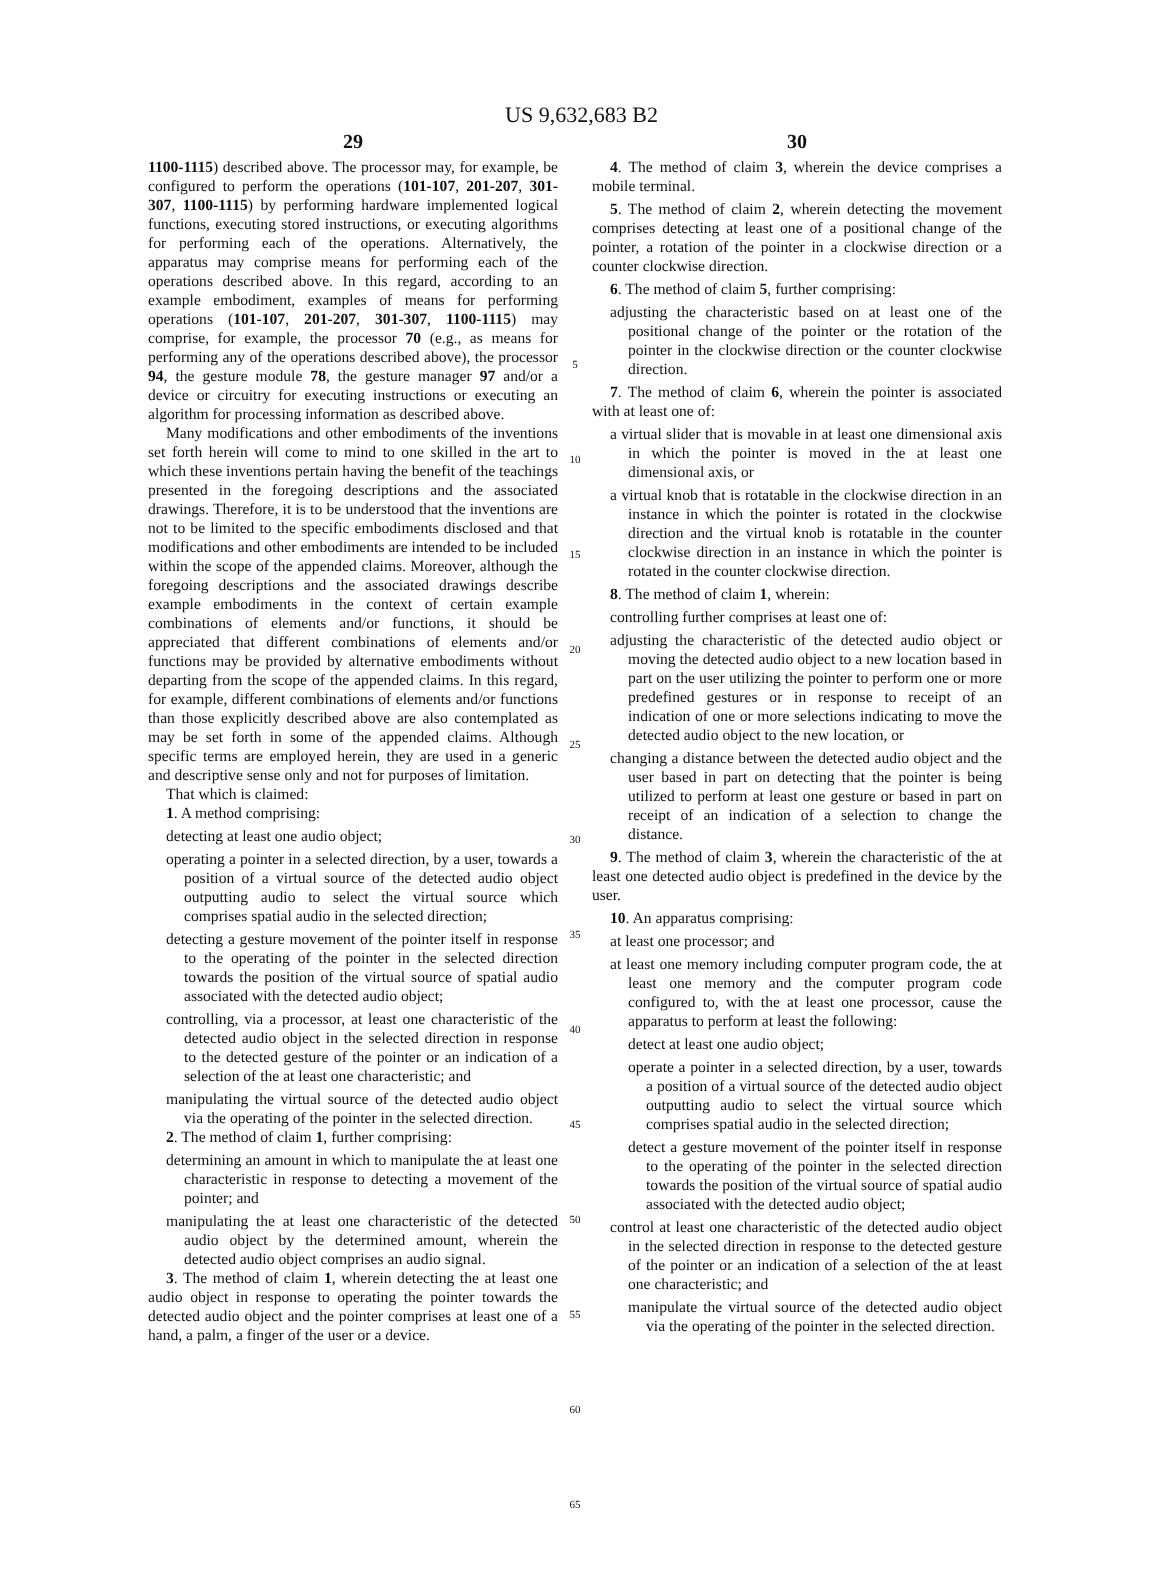US 9,632,683 B2
29
1100-1115) described above. The processor may, for example, be configured to perform the operations (101-107, 201-207, 301-307, 1100-1115) by performing hardware implemented logical functions, executing stored instructions, or executing algorithms for performing each of the operations. Alternatively, the apparatus may comprise means for performing each of the operations described above. In this regard, according to an example embodiment, examples of means for performing operations (101-107, 201-207, 301-307, 1100-1115) may comprise, for example, the processor 70 (e.g., as means for performing any of the operations described above), the processor 94, the gesture module 78, the gesture manager 97 and/or a device or circuitry for executing instructions or executing an algorithm for processing information as described above.
Many modifications and other embodiments of the inventions set forth herein will come to mind to one skilled in the art to which these inventions pertain having the benefit of the teachings presented in the foregoing descriptions and the associated drawings. Therefore, it is to be understood that the inventions are not to be limited to the specific embodiments disclosed and that modifications and other embodiments are intended to be included within the scope of the appended claims. Moreover, although the foregoing descriptions and the associated drawings describe example embodiments in the context of certain example combinations of elements and/or functions, it should be appreciated that different combinations of elements and/or functions may be provided by alternative embodiments without departing from the scope of the appended claims. In this regard, for example, different combinations of elements and/or functions than those explicitly described above are also contemplated as may be set forth in some of the appended claims. Although specific terms are employed herein, they are used in a generic and descriptive sense only and not for purposes of limitation.
That which is claimed:
1. A method comprising:
detecting at least one audio object;
operating a pointer in a selected direction, by a user, towards a position of a virtual source of the detected audio object outputting audio to select the virtual source which comprises spatial audio in the selected direction;
detecting a gesture movement of the pointer itself in response to the operating of the pointer in the selected direction towards the position of the virtual source of spatial audio associated with the detected audio object;
controlling, via a processor, at least one characteristic of the detected audio object in the selected direction in response to the detected gesture of the pointer or an indication of a selection of the at least one characteristic; and
manipulating the virtual source of the detected audio object via the operating of the pointer in the selected direction.
2. The method of claim 1, further comprising:
determining an amount in which to manipulate the at least one characteristic in response to detecting a movement of the pointer; and
manipulating the at least one characteristic of the detected audio object by the determined amount, wherein the detected audio object comprises an audio signal.
3. The method of claim 1, wherein detecting the at least one audio object in response to operating the pointer towards the detected audio object and the pointer comprises at least one of a hand, a palm, a finger of the user or a device.
5
10
15
20
25
30
35
40
45
50
55
60
65
30
4. The method of claim 3, wherein the device comprises a mobile terminal.
5. The method of claim 2, wherein detecting the movement comprises detecting at least one of a positional change of the pointer, a rotation of the pointer in a clockwise direction or a counter clockwise direction.
6. The method of claim 5, further comprising:
adjusting the characteristic based on at least one of the positional change of the pointer or the rotation of the pointer in the clockwise direction or the counter clockwise direction.
7. The method of claim 6, wherein the pointer is associated with at least one of:
a virtual slider that is movable in at least one dimensional axis in which the pointer is moved in the at least one dimensional axis, or
a virtual knob that is rotatable in the clockwise direction in an instance in which the pointer is rotated in the clockwise direction and the virtual knob is rotatable in the counter clockwise direction in an instance in which the pointer is rotated in the counter clockwise direction.
8. The method of claim 1, wherein:
controlling further comprises at least one of:
adjusting the characteristic of the detected audio object or moving the detected audio object to a new location based in part on the user utilizing the pointer to perform one or more predefined gestures or in response to receipt of an indication of one or more selections indicating to move the detected audio object to the new location, or
changing a distance between the detected audio object and the user based in part on detecting that the pointer is being utilized to perform at least one gesture or based in part on receipt of an indication of a selection to change the distance.
9. The method of claim 3, wherein the characteristic of the at least one detected audio object is predefined in the device by the user.
10. An apparatus comprising:
at least one processor; and
at least one memory including computer program code, the at least one memory and the computer program code configured to, with the at least one processor, cause the apparatus to perform at least the following:
detect at least one audio object;
operate a pointer in a selected direction, by a user, towards a position of a virtual source of the detected audio object outputting audio to select the virtual source which comprises spatial audio in the selected direction;
detect a gesture movement of the pointer itself in response to the operating of the pointer in the selected direction towards the position of the virtual source of spatial audio associated with the detected audio object;
control at least one characteristic of the detected audio object in the selected direction in response to the detected gesture of the pointer or an indication of a selection of the at least one characteristic; and
manipulate the virtual source of the detected audio object via the operating of the pointer in the selected direction.